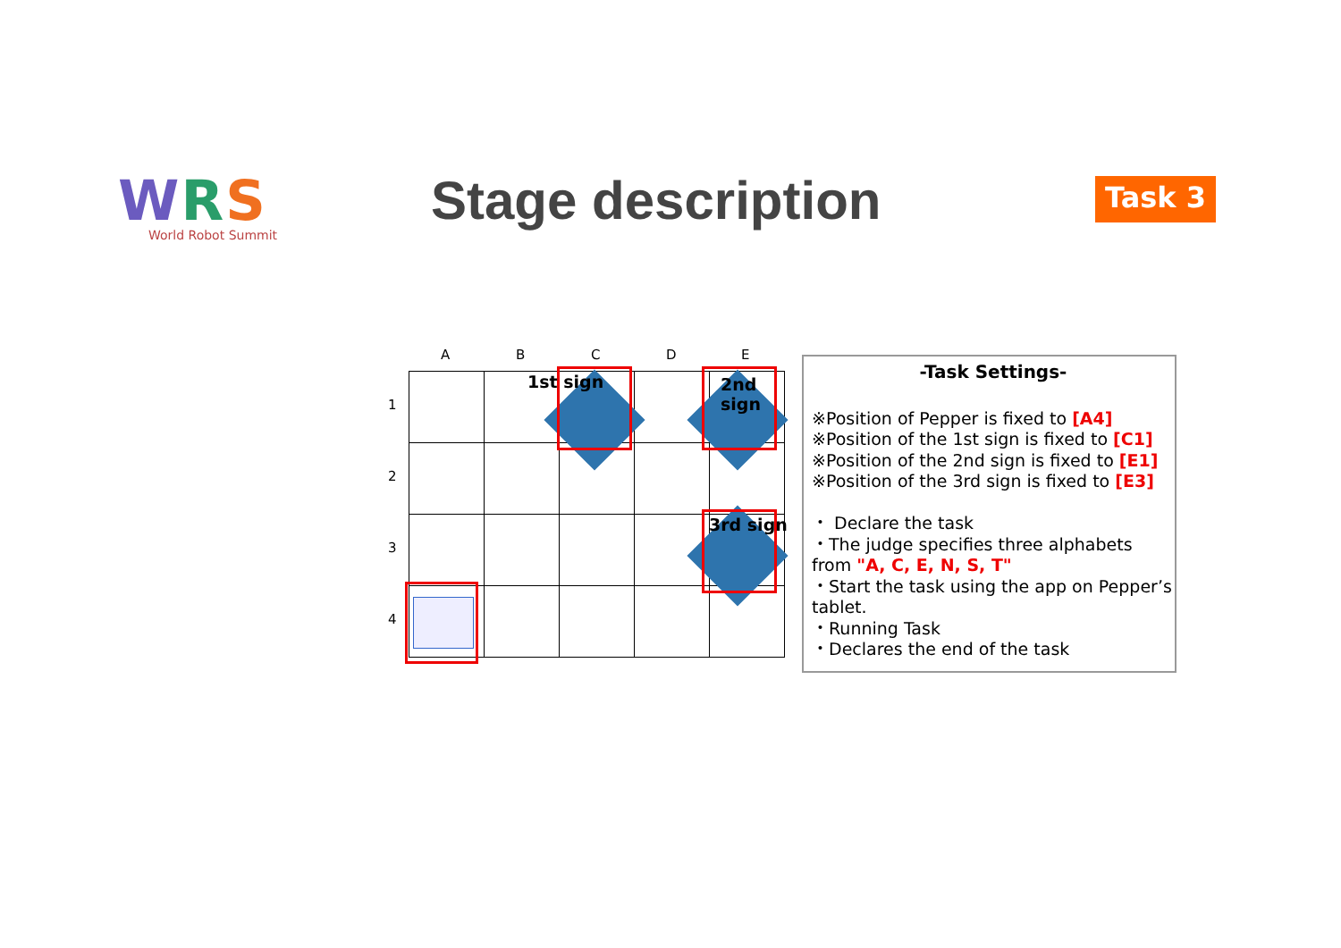WRS
World Robot Summit
Stage description Task 3
A B C D E
1
2
3
4
1st sign 2nd sign
3rd sign
-Task Settings-
※Position of Pepper is fixed to [A4]
※Position of the 1st sign is fixed to [C1]
※Position of the 2nd sign is fixed to [E1]
※Position of the 3rd sign is fixed to [E3]
・ Declare the task
・The judge specifies three alphabets from "A, C, E, N, S, T"
・Start the task using the app on Pepper’s tablet.
・Running Task
・Declares the end of the task